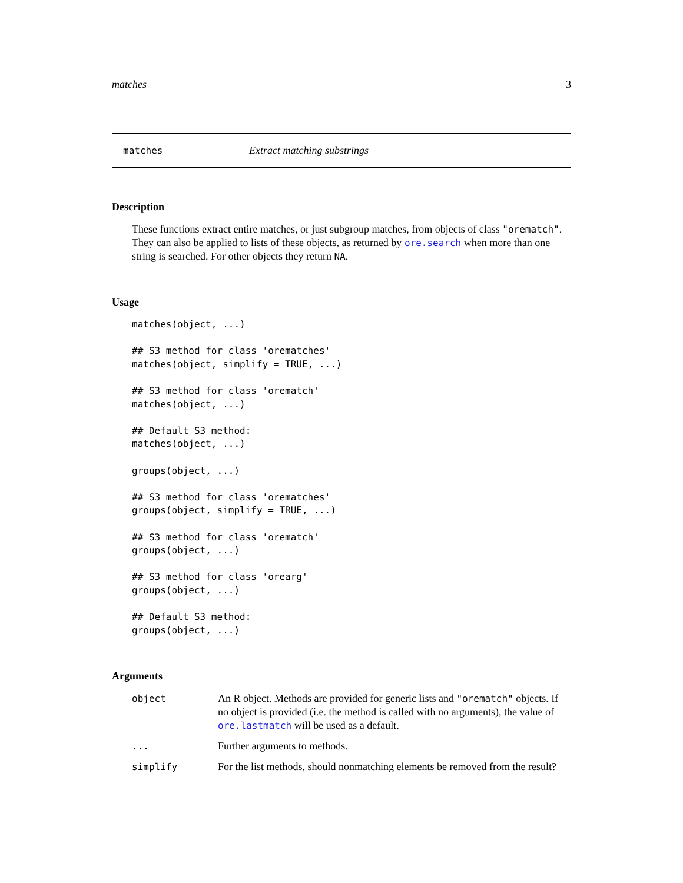matches 3
matches Extract matching substrings
Description
These functions extract entire matches, or just subgroup matches, from objects of class "orematch". They can also be applied to lists of these objects, as returned by ore.search when more than one string is searched. For other objects they return NA.
Usage
matches(object, ...)

## S3 method for class 'orematches'
matches(object, simplify = TRUE, ...)

## S3 method for class 'orematch'
matches(object, ...)

## Default S3 method:
matches(object, ...)

groups(object, ...)

## S3 method for class 'orematches'
groups(object, simplify = TRUE, ...)

## S3 method for class 'orematch'
groups(object, ...)

## S3 method for class 'orearg'
groups(object, ...)

## Default S3 method:
groups(object, ...)
Arguments
| object | An R object. Methods are provided for generic lists and "orematch" objects. If no object is provided (i.e. the method is called with no arguments), the value of ore.lastmatch will be used as a default. |
| ... | Further arguments to methods. |
| simplify | For the list methods, should nonmatching elements be removed from the result? |